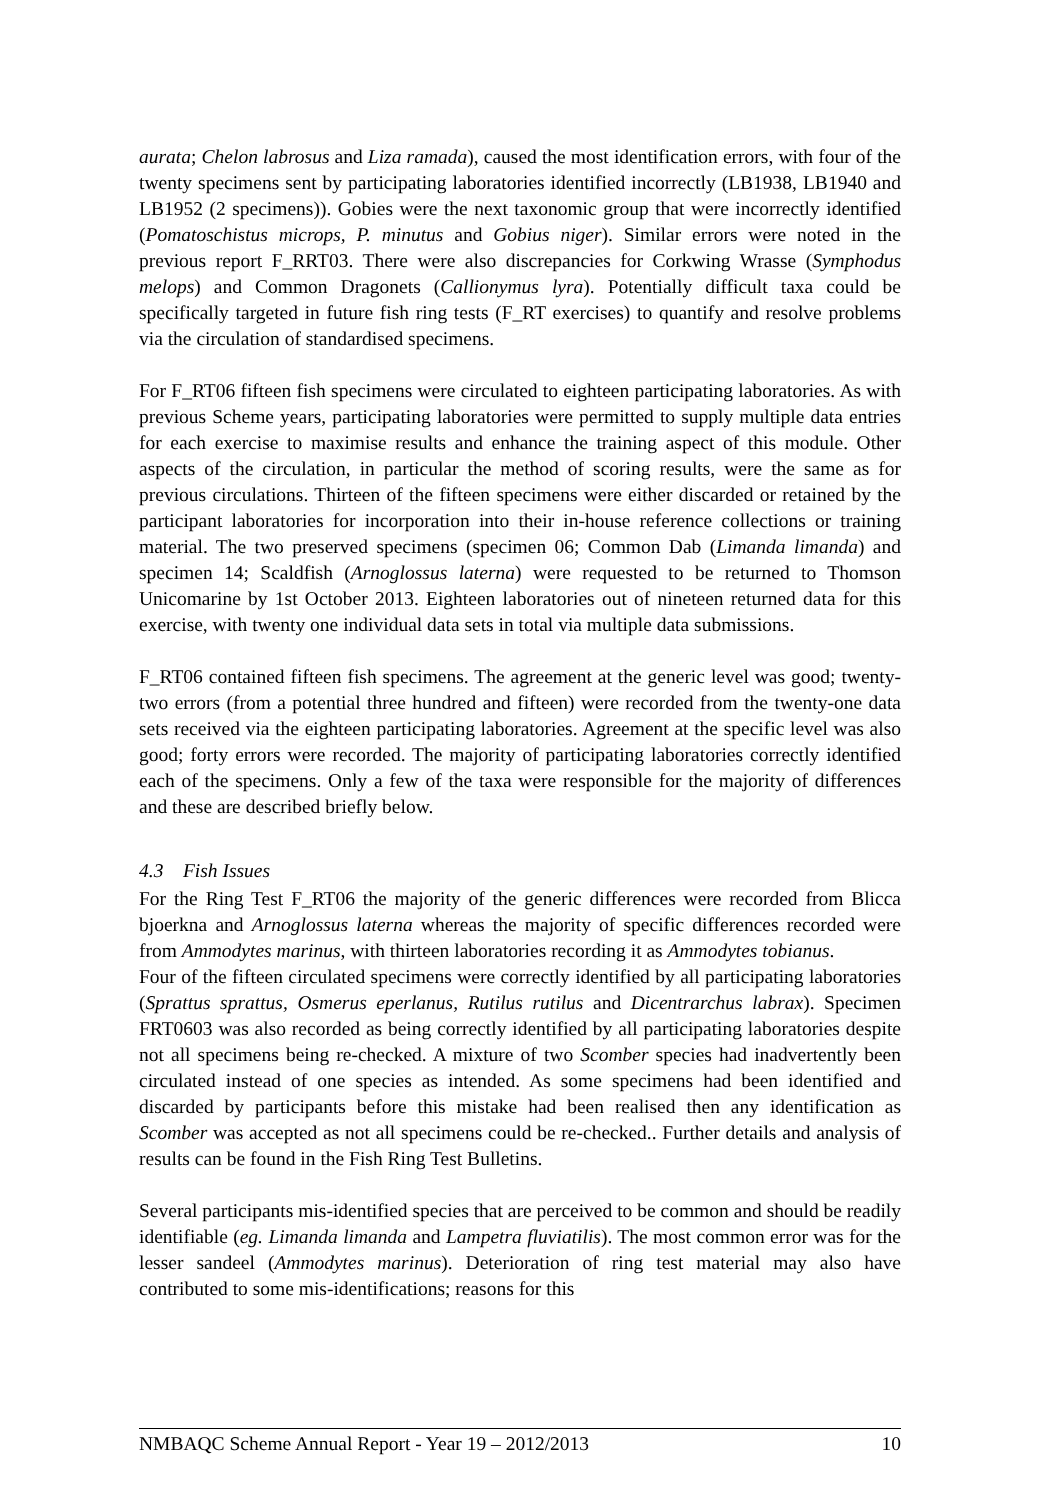aurata; Chelon labrosus and Liza ramada), caused the most identification errors, with four of the twenty specimens sent by participating laboratories identified incorrectly (LB1938, LB1940 and LB1952 (2 specimens)). Gobies were the next taxonomic group that were incorrectly identified (Pomatoschistus microps, P. minutus and Gobius niger). Similar errors were noted in the previous report F_RRT03. There were also discrepancies for Corkwing Wrasse (Symphodus melops) and Common Dragonets (Callionymus lyra). Potentially difficult taxa could be specifically targeted in future fish ring tests (F_RT exercises) to quantify and resolve problems via the circulation of standardised specimens.
For F_RT06 fifteen fish specimens were circulated to eighteen participating laboratories. As with previous Scheme years, participating laboratories were permitted to supply multiple data entries for each exercise to maximise results and enhance the training aspect of this module. Other aspects of the circulation, in particular the method of scoring results, were the same as for previous circulations. Thirteen of the fifteen specimens were either discarded or retained by the participant laboratories for incorporation into their in-house reference collections or training material. The two preserved specimens (specimen 06; Common Dab (Limanda limanda) and specimen 14; Scaldfish (Arnoglossus laterna) were requested to be returned to Thomson Unicomarine by 1st October 2013. Eighteen laboratories out of nineteen returned data for this exercise, with twenty one individual data sets in total via multiple data submissions.
F_RT06 contained fifteen fish specimens. The agreement at the generic level was good; twenty-two errors (from a potential three hundred and fifteen) were recorded from the twenty-one data sets received via the eighteen participating laboratories. Agreement at the specific level was also good; forty errors were recorded. The majority of participating laboratories correctly identified each of the specimens. Only a few of the taxa were responsible for the majority of differences and these are described briefly below.
4.3 Fish Issues
For the Ring Test F_RT06 the majority of the generic differences were recorded from Blicca bjoerkna and Arnoglossus laterna whereas the majority of specific differences recorded were from Ammodytes marinus, with thirteen laboratories recording it as Ammodytes tobianus.
Four of the fifteen circulated specimens were correctly identified by all participating laboratories (Sprattus sprattus, Osmerus eperlanus, Rutilus rutilus and Dicentrarchus labrax). Specimen FRT0603 was also recorded as being correctly identified by all participating laboratories despite not all specimens being re-checked. A mixture of two Scomber species had inadvertently been circulated instead of one species as intended. As some specimens had been identified and discarded by participants before this mistake had been realised then any identification as Scomber was accepted as not all specimens could be re-checked.. Further details and analysis of results can be found in the Fish Ring Test Bulletins.
Several participants mis-identified species that are perceived to be common and should be readily identifiable (eg. Limanda limanda and Lampetra fluviatilis). The most common error was for the lesser sandeel (Ammodytes marinus). Deterioration of ring test material may also have contributed to some mis-identifications; reasons for this
NMBAQC Scheme Annual Report - Year 19 – 2012/2013 10